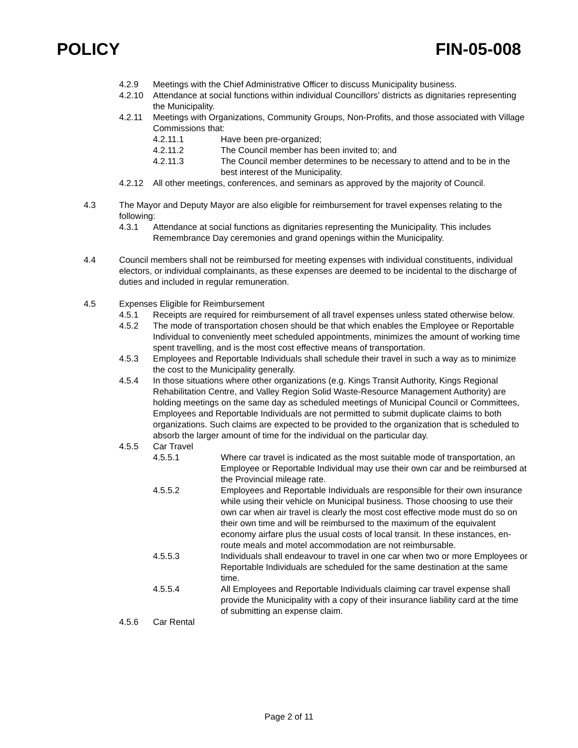POLICY FIN-05-008
4.2.9 Meetings with the Chief Administrative Officer to discuss Municipality business.
4.2.10 Attendance at social functions within individual Councillors’ districts as dignitaries representing the Municipality.
4.2.11 Meetings with Organizations, Community Groups, Non-Profits, and those associated with Village Commissions that:
4.2.11.1 Have been pre-organized;
4.2.11.2 The Council member has been invited to; and
4.2.11.3 The Council member determines to be necessary to attend and to be in the best interest of the Municipality.
4.2.12 All other meetings, conferences, and seminars as approved by the majority of Council.
4.3 The Mayor and Deputy Mayor are also eligible for reimbursement for travel expenses relating to the following:
4.3.1 Attendance at social functions as dignitaries representing the Municipality. This includes Remembrance Day ceremonies and grand openings within the Municipality.
4.4 Council members shall not be reimbursed for meeting expenses with individual constituents, individual electors, or individual complainants, as these expenses are deemed to be incidental to the discharge of duties and included in regular remuneration.
4.5 Expenses Eligible for Reimbursement
4.5.1 Receipts are required for reimbursement of all travel expenses unless stated otherwise below.
4.5.2 The mode of transportation chosen should be that which enables the Employee or Reportable Individual to conveniently meet scheduled appointments, minimizes the amount of working time spent travelling, and is the most cost effective means of transportation.
4.5.3 Employees and Reportable Individuals shall schedule their travel in such a way as to minimize the cost to the Municipality generally.
4.5.4 In those situations where other organizations (e.g. Kings Transit Authority, Kings Regional Rehabilitation Centre, and Valley Region Solid Waste-Resource Management Authority) are holding meetings on the same day as scheduled meetings of Municipal Council or Committees, Employees and Reportable Individuals are not permitted to submit duplicate claims to both organizations. Such claims are expected to be provided to the organization that is scheduled to absorb the larger amount of time for the individual on the particular day.
4.5.5 Car Travel
4.5.5.1 Where car travel is indicated as the most suitable mode of transportation, an Employee or Reportable Individual may use their own car and be reimbursed at the Provincial mileage rate.
4.5.5.2 Employees and Reportable Individuals are responsible for their own insurance while using their vehicle on Municipal business. Those choosing to use their own car when air travel is clearly the most cost effective mode must do so on their own time and will be reimbursed to the maximum of the equivalent economy airfare plus the usual costs of local transit. In these instances, en-route meals and motel accommodation are not reimbursable.
4.5.5.3 Individuals shall endeavour to travel in one car when two or more Employees or Reportable Individuals are scheduled for the same destination at the same time.
4.5.5.4 All Employees and Reportable Individuals claiming car travel expense shall provide the Municipality with a copy of their insurance liability card at the time of submitting an expense claim.
4.5.6 Car Rental
Page 2 of 11